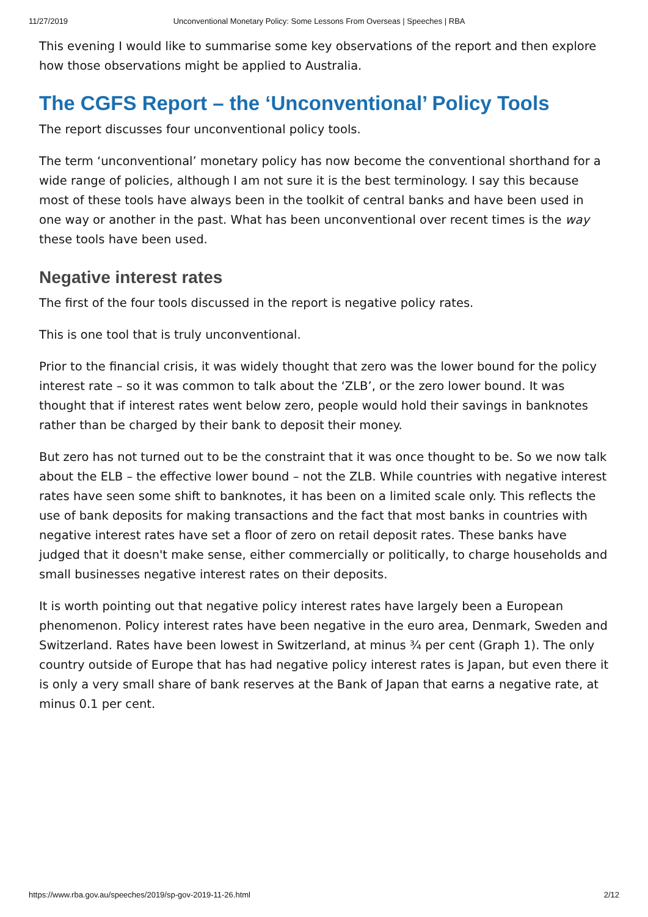11/27/2019 Unconventional Monetary Policy: Some Lessons From Overseas | Speeches | RBA
This evening I would like to summarise some key observations of the report and then explore how those observations might be applied to Australia.
The CGFS Report – the ‘Unconventional’ Policy Tools
The report discusses four unconventional policy tools.
The term ‘unconventional’ monetary policy has now become the conventional shorthand for a wide range of policies, although I am not sure it is the best terminology. I say this because most of these tools have always been in the toolkit of central banks and have been used in one way or another in the past. What has been unconventional over recent times is the way these tools have been used.
Negative interest rates
The first of the four tools discussed in the report is negative policy rates.
This is one tool that is truly unconventional.
Prior to the financial crisis, it was widely thought that zero was the lower bound for the policy interest rate – so it was common to talk about the ‘ZLB’, or the zero lower bound. It was thought that if interest rates went below zero, people would hold their savings in banknotes rather than be charged by their bank to deposit their money.
But zero has not turned out to be the constraint that it was once thought to be. So we now talk about the ELB – the effective lower bound – not the ZLB. While countries with negative interest rates have seen some shift to banknotes, it has been on a limited scale only. This reflects the use of bank deposits for making transactions and the fact that most banks in countries with negative interest rates have set a floor of zero on retail deposit rates. These banks have judged that it doesn't make sense, either commercially or politically, to charge households and small businesses negative interest rates on their deposits.
It is worth pointing out that negative policy interest rates have largely been a European phenomenon. Policy interest rates have been negative in the euro area, Denmark, Sweden and Switzerland. Rates have been lowest in Switzerland, at minus ¾ per cent (Graph 1). The only country outside of Europe that has had negative policy interest rates is Japan, but even there it is only a very small share of bank reserves at the Bank of Japan that earns a negative rate, at minus 0.1 per cent.
https://www.rba.gov.au/speeches/2019/sp-gov-2019-11-26.html 2/12